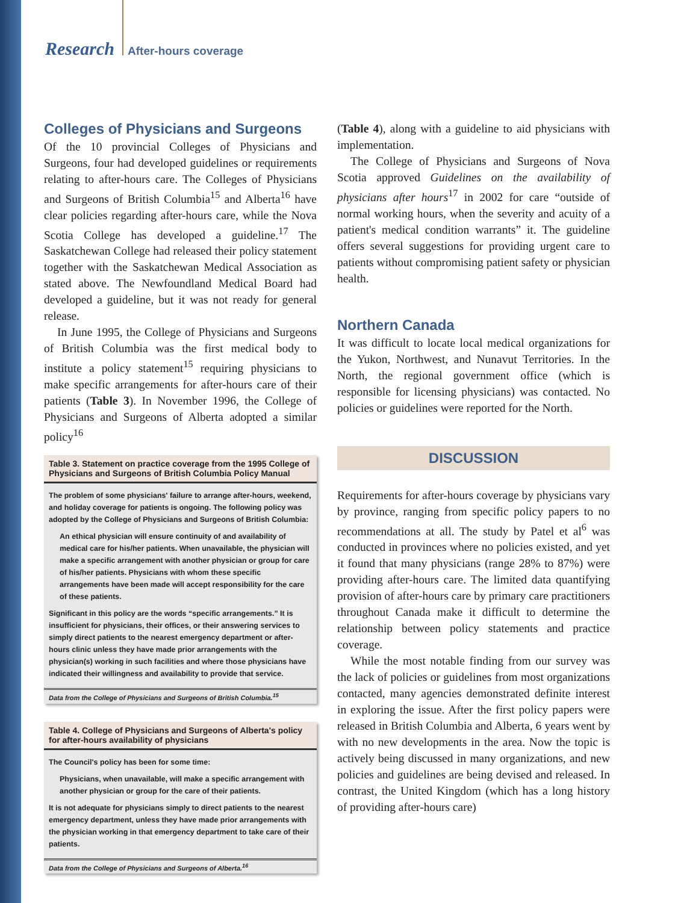Research After-hours coverage
Colleges of Physicians and Surgeons
Of the 10 provincial Colleges of Physicians and Surgeons, four had developed guidelines or requirements relating to after-hours care. The Colleges of Physicians and Surgeons of British Columbia<sup>15</sup> and Alberta<sup>16</sup> have clear policies regarding after-hours care, while the Nova Scotia College has developed a guideline.<sup>17</sup> The Saskatchewan College had released their policy statement together with the Saskatchewan Medical Association as stated above. The Newfoundland Medical Board had developed a guideline, but it was not ready for general release.
In June 1995, the College of Physicians and Surgeons of British Columbia was the first medical body to institute a policy statement<sup>15</sup> requiring physicians to make specific arrangements for after-hours care of their patients (Table 3). In November 1996, the College of Physicians and Surgeons of Alberta adopted a similar policy<sup>16</sup>
Table 3. Statement on practice coverage from the 1995 College of Physicians and Surgeons of British Columbia Policy Manual
The problem of some physicians' failure to arrange after-hours, weekend, and holiday coverage for patients is ongoing. The following policy was adopted by the College of Physicians and Surgeons of British Columbia:
An ethical physician will ensure continuity of and availability of medical care for his/her patients. When unavailable, the physician will make a specific arrangement with another physician or group for care of his/her patients. Physicians with whom these specific arrangements have been made will accept responsibility for the care of these patients.
Significant in this policy are the words “specific arrangements.” It is insufficient for physicians, their offices, or their answering services to simply direct patients to the nearest emergency department or after-hours clinic unless they have made prior arrangements with the physician(s) working in such facilities and where those physicians have indicated their willingness and availability to provide that service.
Data from the College of Physicians and Surgeons of British Columbia.<sup>15</sup>
Table 4. College of Physicians and Surgeons of Alberta's policy for after-hours availability of physicians
The Council's policy has been for some time:
Physicians, when unavailable, will make a specific arrangement with another physician or group for the care of their patients.
It is not adequate for physicians simply to direct patients to the nearest emergency department, unless they have made prior arrangements with the physician working in that emergency department to take care of their patients.
Data from the College of Physicians and Surgeons of Alberta.<sup>16</sup>
(Table 4), along with a guideline to aid physicians with implementation.
The College of Physicians and Surgeons of Nova Scotia approved Guidelines on the availability of physicians after hours<sup>17</sup> in 2002 for care “outside of normal working hours, when the severity and acuity of a patient's medical condition warrants” it. The guideline offers several suggestions for providing urgent care to patients without compromising patient safety or physician health.
Northern Canada
It was difficult to locate local medical organizations for the Yukon, Northwest, and Nunavut Territories. In the North, the regional government office (which is responsible for licensing physicians) was contacted. No policies or guidelines were reported for the North.
DISCUSSION
Requirements for after-hours coverage by physicians vary by province, ranging from specific policy papers to no recommendations at all. The study by Patel et al<sup>6</sup> was conducted in provinces where no policies existed, and yet it found that many physicians (range 28% to 87%) were providing after-hours care. The limited data quantifying provision of after-hours care by primary care practitioners throughout Canada make it difficult to determine the relationship between policy statements and practice coverage.
While the most notable finding from our survey was the lack of policies or guidelines from most organizations contacted, many agencies demonstrated definite interest in exploring the issue. After the first policy papers were released in British Columbia and Alberta, 6 years went by with no new developments in the area. Now the topic is actively being discussed in many organizations, and new policies and guidelines are being devised and released. In contrast, the United Kingdom (which has a long history of providing after-hours care)